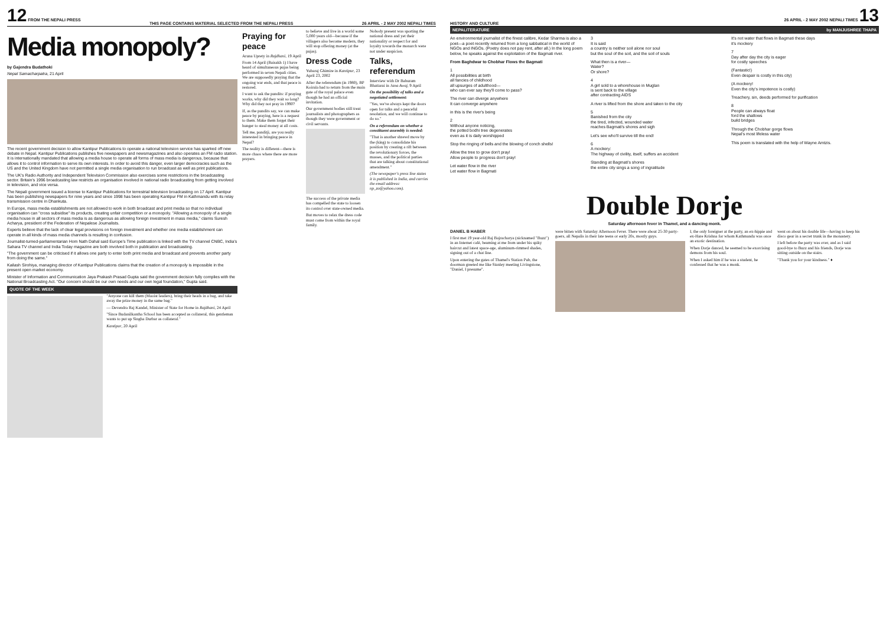12 FROM THE NEPALI PRESS THIS PAGE CONTAINS MATERIAL SELECTED FROM THE NEPALI PRESS 26 APRIL - 2 MAY 2002 NEPALI TIMES
Media monopoly?
by Gajendra Budathoki
Nepal Samacharpatra, 21 April
The recent government decision to allow Kantipur Publications to operate a national television service has sparked off new debate in Nepal. Kantipur Publications publishes five newspapers and newsmagazines and also operates an FM radio station. It is internationally mandated that allowing a media house to operate all forms of mass media is dangerous, because that allows it to control information to serve its own interests. In order to avoid this danger, even larger democracies such as the US and the United Kingdom have not permitted a single media organisation to run broadcast as well as print publications.
The UK's Radio Authority and Independent Television Commission also exercises some restrictions in the broadcasting sector. Britain's 1996 broadcasting law restricts an organisation involved in national radio broadcasting from getting involved in television, and vice versa.
The Nepali government issued a license to Kantipur Publications for terrestrial television broadcasting on 17 April. Kantipur has been publishing newspapers for nine years and since 1998 has been operating Kantipur FM in Kathmandu with its relay transmission centre in Dhankuta.
In Europe, mass media establishments are not allowed to work in both broadcast and print media so that no individual organisation can "cross subsidise" its products, creating unfair competition or a monopoly. "Allowing a monopoly of a single media house in all sectors of mass media is as dangerous as allowing foreign investment in mass media," claims Suresh Acharya, president of the Federation of Nepalese Journalists.
Experts believe that the lack of clear legal provisions on foreign investment and whether one media establishment can operate in all kinds of mass media channels is resulting in confusion.
Journalist-turned-parliamentarian Hom Nath Dahal said Europe's Time publication is linked with the TV channel CNBC, India's Sahara TV channel and India Today magazine are both involved both in publication and broadcasting.
"The government can be criticised if it allows one party to enter both print media and broadcast and prevents another party from doing the same."
Kailash Sirohiya, managing director of Kantipur Publications claims that the creation of a monopoly is impossible in the present open market economy.
Minister of Information and Communication Jaya Prakash Prasad Gupta said the government decision fully complies with the National Broadcasting Act. "Our concern should be our own needs and our own legal foundation," Gupta said.
QUOTE OF THE WEEK
"Anyone can kill them (Maoist leaders), bring their heads in a bag, and take away the prize money in the same bag."
— Devendra Raj Kandel, Minister of State for Home in Rajdhani, 24 April
"Since Budanilkantha School has been accepted as collateral, this gentleman wants to put up Singha Durbar as collateral."
Kantipur, 20 April
Praying for peace
Aruna Uprety in Rajdhani, 19 April
From 14 April (Baisakh 1) I have heard of simultaneous pujas being performed in seven Nepali cities. We are supposedly praying that the ongoing war ends, and that peace is restored.
I want to ask the pundits: if praying works, why did they wait so long? Why did they not pray in 1990?
If, as the pundits say, we can make peace by praying, here is a request to them. Make them forget their hunger to steal money at all costs.
Tell me, panditji, are you really interested in bringing peace in Nepal?
The reality is different—there is more chaos where there are more prayers.
to believe and live in a world some 5,000 years old—because if the villagers also become modern, they will stop offering money (at the pujas).
Dress Code
Yubaraj Ghimire in Kantipur, 23 April 23, 2002
After the referendum (in 1980), BP Koirala had to return from the main gate of the royal palace even though he had an official invitation.
Our government bodies still treat journalists and photographers as though they were government or civil servants.
The success of the private media has compelled the state to loosen its control over state-owned media.
But moves to relax the dress code must come from within the royal family.
Nobody present was sporting the national dress and yet their nationality or respect for and loyalty towards the monarch were not under suspicion.
Talks, referendum
Interview with Dr Baburam Bhattarai in Jana Awaj, 9 April
On the possibility of talks and a negotiated settlement:
"Yes, we've always kept the doors open for talks and a peaceful resolution, and we will continue to do so."
On a referendum on whether a constituent assembly is needed:
"That is another shrewd move by the (king) to consolidate his position by creating a rift between the revolutionary forces, the masses, and the political parties that are talking about constitutional amendment."
(The newspaper's press line states it is published in India, and carries the email address: np_zo@yahoo.com).
HISTORY AND CULTURE 26 APRIL - 2 MAY 2002 NEPALI TIMES 13
NEPALITERATURE by MANJUSHREE THAPA
An environmental journalist of the finest calibre, Kedar Sharma is also a poet—a poet recently returned from a long sabbatical in the world of NGOs and INGOs. (Poetry does not pay rent, after all.) In the long poem below, he speaks against the exploitation of the Bagmati river.
From Baghdwar to Chobhar Flows the Bagmati
1
All possibilities at birth
all fancies of childhood
all upsurges of adulthood—
who can ever say they'll come to pass?
The river can diverge anywhere
It can converge anywhere
in this is the river's being
2
Without anyone noticing,
the potted bodhi tree degenerates
even as it is daily worshipped
Stop the ringing of bells and the blowing of conch shells!
Allow the tree to grow don't pray!
Allow people to progress don't pray!
Let water flow in the river
Let water flow in Bagmati
3
It is said
a country is neither soil alone nor soul
but the soul of the soil, and the soil of souls
What then is a river—
Water?
Or shore?
4
A girl sold to a whorehouse in Muglan
is sent back to the village
after contracting AIDS
A river is lifted from the shore and taken to the city
5
Banished from the city
the tired, infected, wounded water
reaches Bagmati's shores and sigh
Let's see who'll survive till the end!
6
A mockery:
The highway of civility, itself, suffers an accident
Standing at Bagmati's shores
the entire city sings a song of ingratitude
It's not water that flows in Bagmati these days
it's mockery
7
Day after day the city is eager
for costly speeches
(Fantastic!)
Even despair is costly in this city)
(A mockery!
Even the city's impotence is costly)
Treachery, sin, deeds performed for purification
8
People can always float
ford the shallows
build bridges
Through the Chobhar gorge flows
Nepal's most lifeless water
This poem is translated with the help of Wayne Amtzis.
Double Dorje
Saturday afternoon fever in Thamel, and a dancing monk.
DANIEL B HABER
I first met 19 year-old Raj Bajracharya (nicknamed "Buzz") in an Internet café, beaming at me from under his spiky haircut and latest space-age, aluminum-rimmed shades, signing out of a chat line.
Upon entering the gates of Thamel's Station Pub, the doorman greeted me like Stanley meeting Livingstone, "Daniel, I presume".
were bitten with Saturday Afternoon Fever. There were about 25-30 party-goers, all Nepalis in their late teens or early 20s, mostly guys.
I, the only foreigner at the party, an ex-hippie and ex-Hare Krishna for whom Kathmandu was once an exotic destination.
When Dorje danced, he seemed to be exorcising demons from his soul.
When I asked him if he was a student, he confessed that he was a monk.
went on about his double life—having to keep his disco gear in a secret trunk in the monastery.
I left before the party was over, and as I said good-bye to Buzz and his friends, Dorje was sitting outside on the stairs.
"Thank you for your kindness." ♦